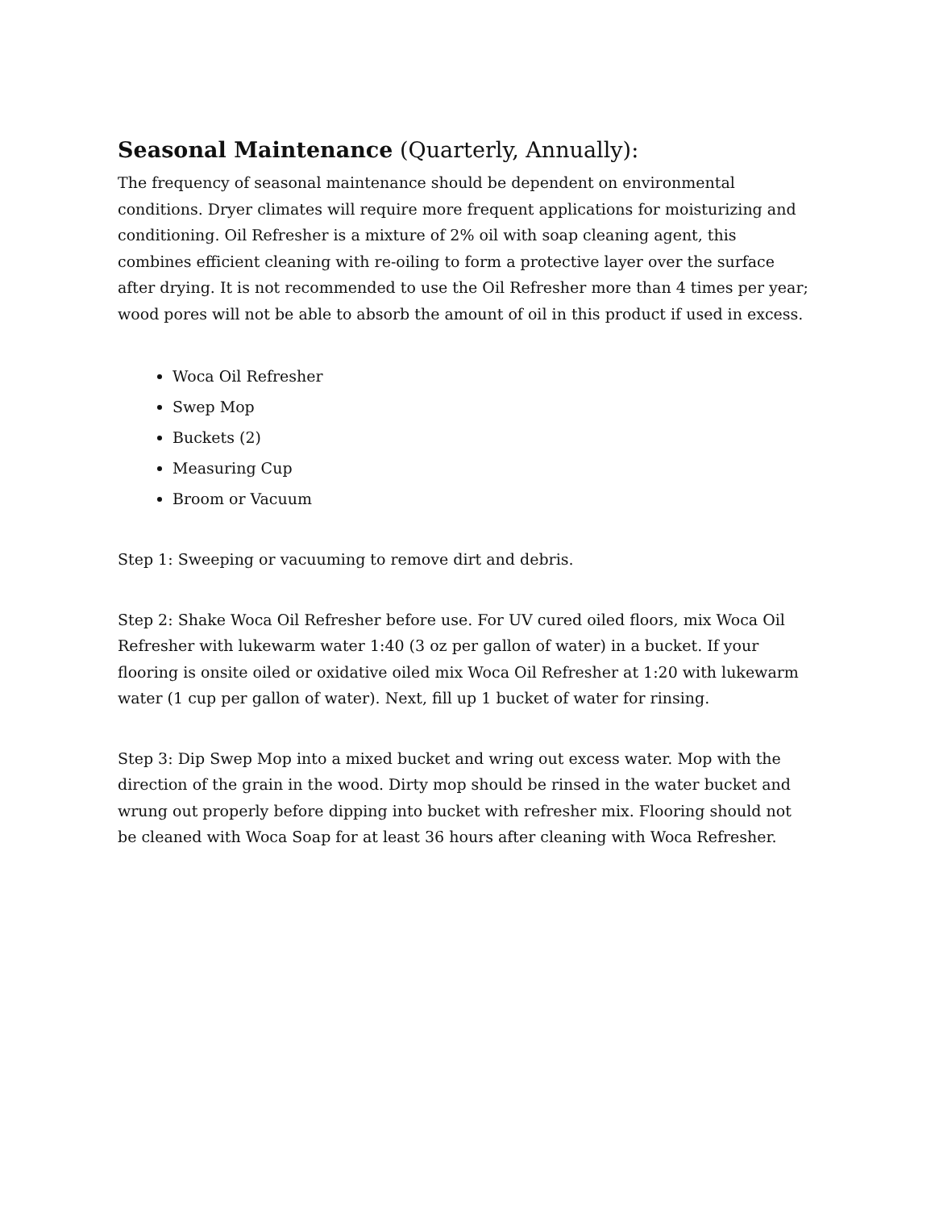Seasonal Maintenance (Quarterly, Annually):
The frequency of seasonal maintenance should be dependent on environmental conditions. Dryer climates will require more frequent applications for moisturizing and conditioning. Oil Refresher is a mixture of 2% oil with soap cleaning agent, this combines efficient cleaning with re-oiling to form a protective layer over the surface after drying. It is not recommended to use the Oil Refresher more than 4 times per year; wood pores will not be able to absorb the amount of oil in this product if used in excess.
Woca Oil Refresher
Swep Mop
Buckets (2)
Measuring Cup
Broom or Vacuum
Step 1: Sweeping or vacuuming to remove dirt and debris.
Step 2: Shake Woca Oil Refresher before use. For UV cured oiled floors, mix Woca Oil Refresher with lukewarm water 1:40 (3 oz per gallon of water) in a bucket. If your flooring is onsite oiled or oxidative oiled mix Woca Oil Refresher at 1:20 with lukewarm water (1 cup per gallon of water). Next, fill up 1 bucket of water for rinsing.
Step 3: Dip Swep Mop into a mixed bucket and wring out excess water. Mop with the direction of the grain in the wood. Dirty mop should be rinsed in the water bucket and wrung out properly before dipping into bucket with refresher mix. Flooring should not be cleaned with Woca Soap for at least 36 hours after cleaning with Woca Refresher.